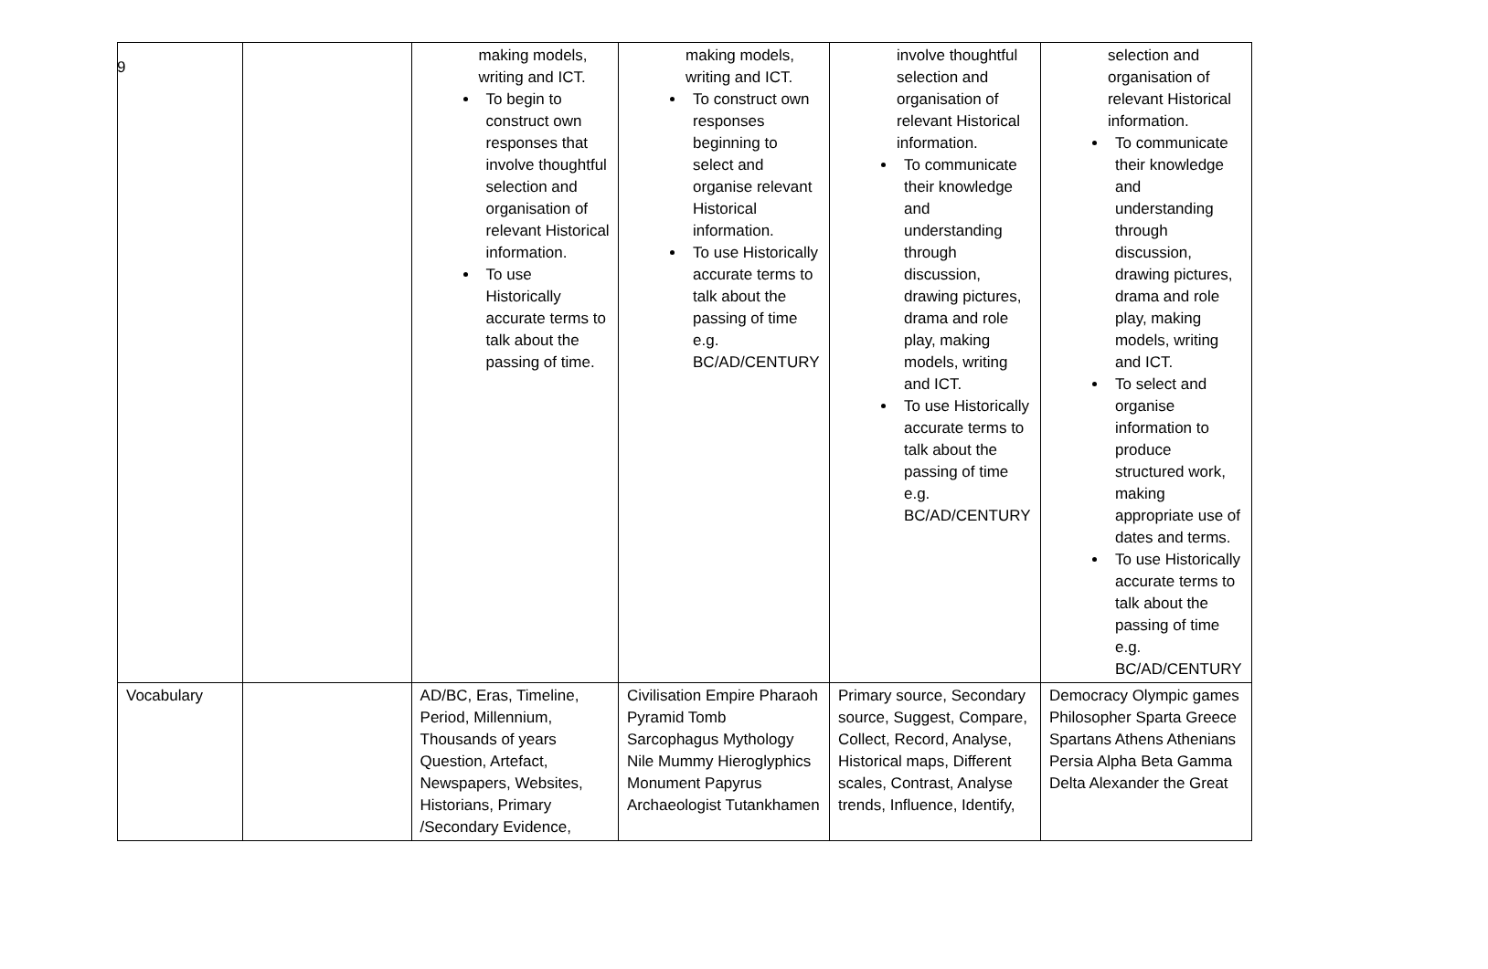9
| | | making models, writing and ICT. To begin to construct own responses that involve thoughtful selection and organisation of relevant Historical information. To use Historically accurate terms to talk about the passing of time. | making models, writing and ICT. To construct own responses beginning to select and organise relevant Historical information. To use Historically accurate terms to talk about the passing of time e.g. BC/AD/CENTURY | involve thoughtful selection and organisation of relevant Historical information. To communicate their knowledge and understanding through discussion, drawing pictures, drama and role play, making models, writing and ICT. To use Historically accurate terms to talk about the passing of time e.g. BC/AD/CENTURY | selection and organisation of relevant Historical information. To communicate their knowledge and understanding through discussion, drawing pictures, drama and role play, making models, writing and ICT. To select and organise information to produce structured work, making appropriate use of dates and terms. To use Historically accurate terms to talk about the passing of time e.g. BC/AD/CENTURY |
| Vocabulary | | AD/BC, Eras, Timeline, Period, Millennium, Thousands of years Question, Artefact, Newspapers, Websites, Historians, Primary /Secondary Evidence, | Civilisation Empire Pharaoh Pyramid Tomb Sarcophagus Mythology Nile Mummy Hieroglyphics Monument Papyrus Archaeologist Tutankhamen | Primary source, Secondary source, Suggest, Compare, Collect, Record, Analyse, Historical maps, Different scales, Contrast, Analyse trends, Influence, Identify, | Democracy Olympic games Philosopher Sparta Greece Spartans Athens Athenians Persia Alpha Beta Gamma Delta Alexander the Great |